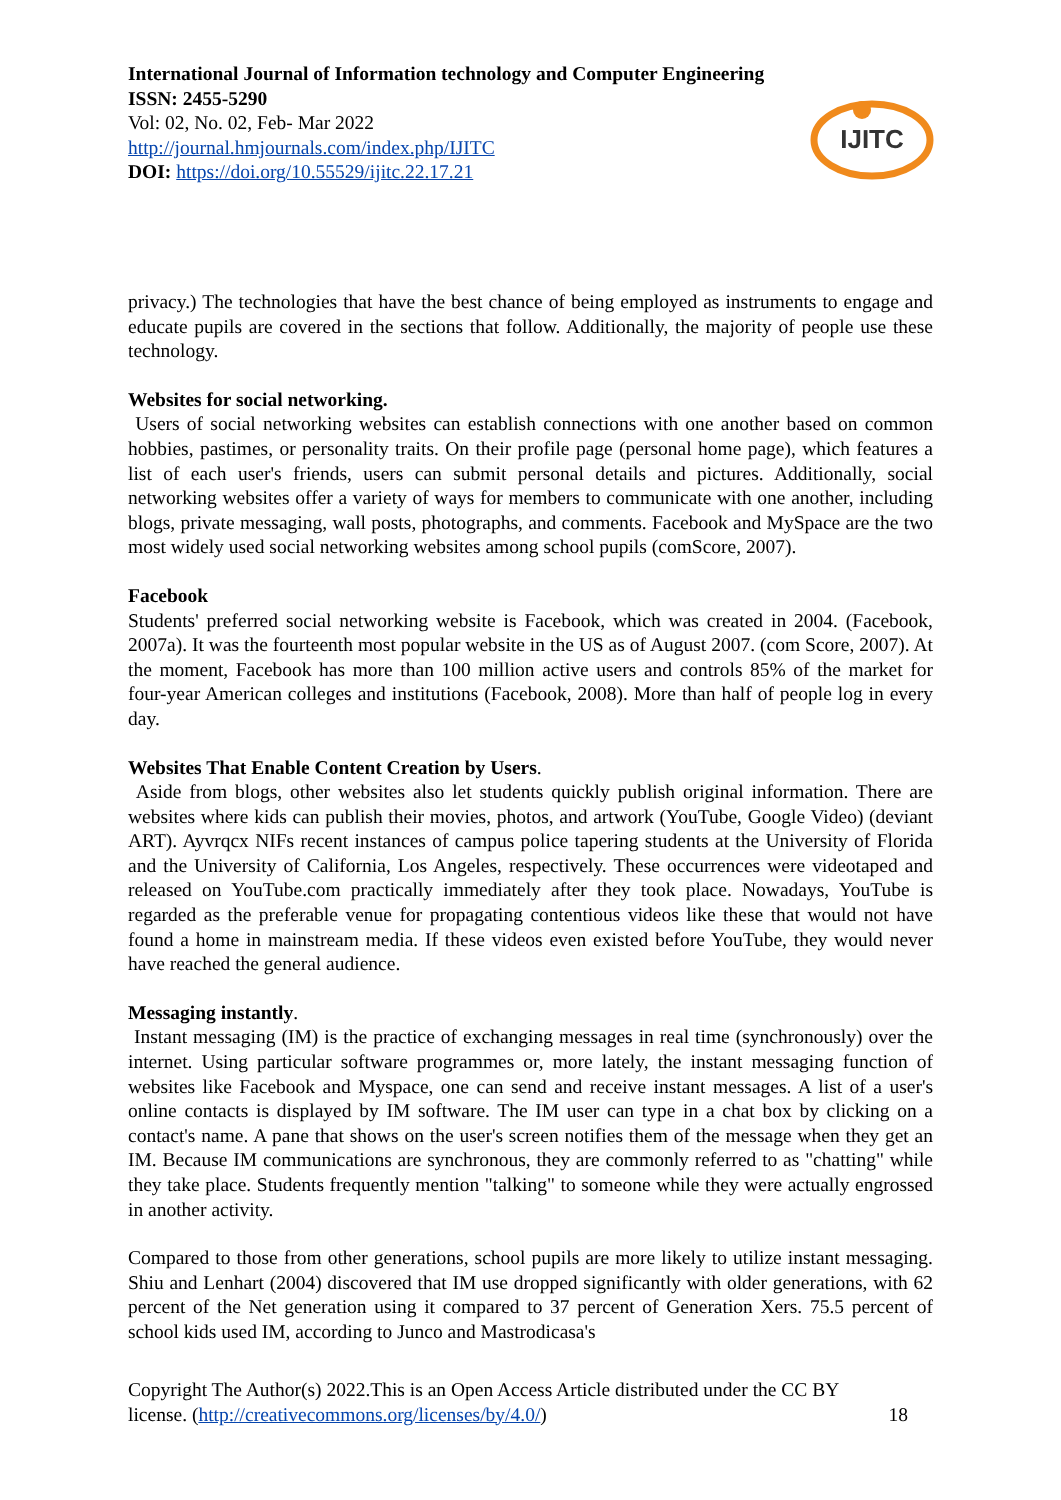International Journal of Information technology and Computer Engineering
ISSN: 2455-5290
Vol: 02, No. 02, Feb- Mar 2022
http://journal.hmjournals.com/index.php/IJITC
DOI: https://doi.org/10.55529/ijitc.22.17.21
IJITC
privacy.) The technologies that have the best chance of being employed as instruments to engage and educate pupils are covered in the sections that follow. Additionally, the majority of people use these technology.
Websites for social networking.
Users of social networking websites can establish connections with one another based on common hobbies, pastimes, or personality traits. On their profile page (personal home page), which features a list of each user's friends, users can submit personal details and pictures. Additionally, social networking websites offer a variety of ways for members to communicate with one another, including blogs, private messaging, wall posts, photographs, and comments. Facebook and MySpace are the two most widely used social networking websites among school pupils (comScore, 2007).
Facebook
Students' preferred social networking website is Facebook, which was created in 2004. (Facebook, 2007a). It was the fourteenth most popular website in the US as of August 2007. (com Score, 2007). At the moment, Facebook has more than 100 million active users and controls 85% of the market for four-year American colleges and institutions (Facebook, 2008). More than half of people log in every day.
Websites That Enable Content Creation by Users.
Aside from blogs, other websites also let students quickly publish original information. There are websites where kids can publish their movies, photos, and artwork (YouTube, Google Video) (deviant ART). Ayvrqcx NIFs recent instances of campus police tapering students at the University of Florida and the University of California, Los Angeles, respectively. These occurrences were videotaped and released on YouTube.com practically immediately after they took place. Nowadays, YouTube is regarded as the preferable venue for propagating contentious videos like these that would not have found a home in mainstream media. If these videos even existed before YouTube, they would never have reached the general audience.
Messaging instantly.
Instant messaging (IM) is the practice of exchanging messages in real time (synchronously) over the internet. Using particular software programmes or, more lately, the instant messaging function of websites like Facebook and Myspace, one can send and receive instant messages. A list of a user's online contacts is displayed by IM software. The IM user can type in a chat box by clicking on a contact's name. A pane that shows on the user's screen notifies them of the message when they get an IM. Because IM communications are synchronous, they are commonly referred to as "chatting" while they take place. Students frequently mention "talking" to someone while they were actually engrossed in another activity.
Compared to those from other generations, school pupils are more likely to utilize instant messaging. Shiu and Lenhart (2004) discovered that IM use dropped significantly with older generations, with 62 percent of the Net generation using it compared to 37 percent of Generation Xers. 75.5 percent of school kids used IM, according to Junco and Mastrodicasa's
Copyright The Author(s) 2022.This is an Open Access Article distributed under the CC BY
license. (http://creativecommons.org/licenses/by/4.0/) 18